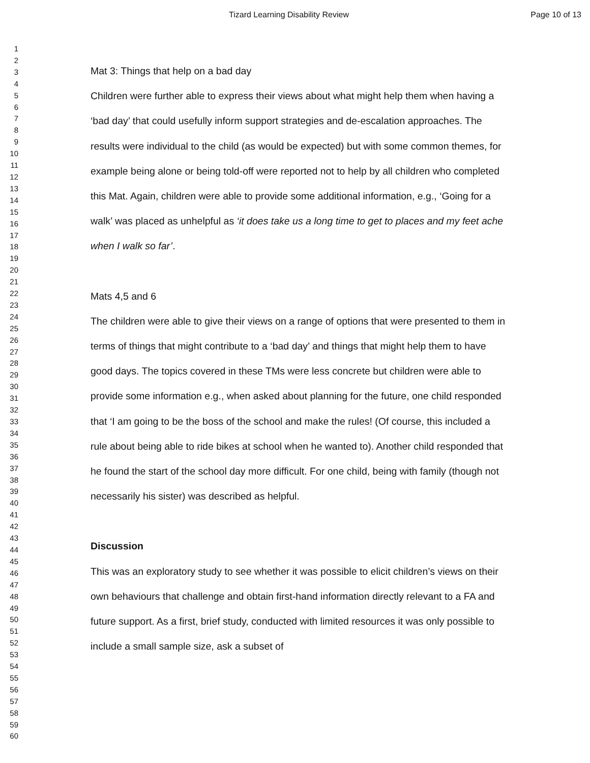Tizard Learning Disability Review Page 10 of 13
1
2
3
4
5
6
7
8
9
10
11
12
13
14
15
16
17
18
19
20
21
22
23
24
25
26
27
28
29
30
31
32
33
34
35
36
37
38
39
40
41
42
43
44
45
46
47
48
49
50
51
52
53
54
55
56
57
58
59
60
Mat 3: Things that help on a bad day
Children were further able to express their views about what might help them when having a ‘bad day’ that could usefully inform support strategies and de-escalation approaches. The results were individual to the child (as would be expected) but with some common themes, for example being alone or being told-off were reported not to help by all children who completed this Mat. Again, children were able to provide some additional information, e.g., ‘Going for a walk’ was placed as unhelpful as ‘it does take us a long time to get to places and my feet ache when I walk so far’.
Mats 4,5 and 6
The children were able to give their views on a range of options that were presented to them in terms of things that might contribute to a ‘bad day’ and things that might help them to have good days. The topics covered in these TMs were less concrete but children were able to provide some information e.g., when asked about planning for the future, one child responded that ‘I am going to be the boss of the school and make the rules! (Of course, this included a rule about being able to ride bikes at school when he wanted to). Another child responded that he found the start of the school day more difficult. For one child, being with family (though not necessarily his sister) was described as helpful.
Discussion
This was an exploratory study to see whether it was possible to elicit children’s views on their own behaviours that challenge and obtain first-hand information directly relevant to a FA and future support. As a first, brief study, conducted with limited resources it was only possible to include a small sample size, ask a subset of